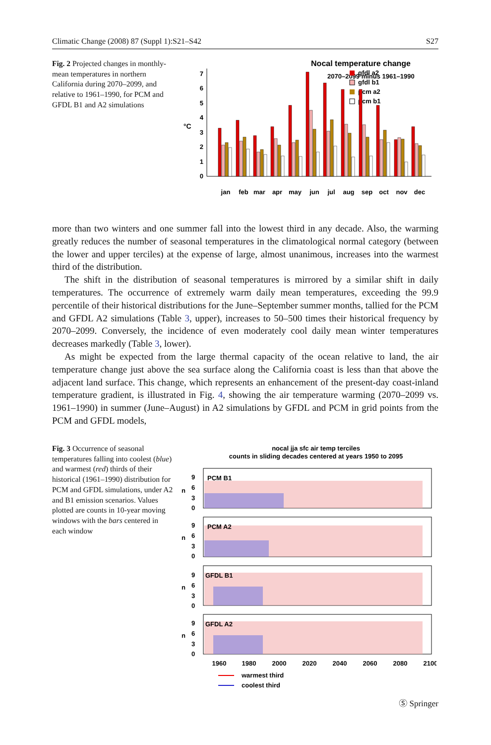Climatic Change (2008) 87 (Suppl 1):S21–S42 S27
Fig. 2 Projected changes in monthly-mean temperatures in northern California during 2070–2099, and relative to 1961–1990, for PCM and GFDL B1 and A2 simulations
Nocal temperature change
2070–2099 minus 1961–1990
gfdl a2
gfdl b1
pcm a2
pcm b1
°C
0
1
2
3
4
5
6
7
jan
feb
mar
apr
may
jun
jul
aug
sep
oct
nov
dec
more than two winters and one summer fall into the lowest third in any decade. Also, the warming greatly reduces the number of seasonal temperatures in the climatological normal category (between the lower and upper terciles) at the expense of large, almost unanimous, increases into the warmest third of the distribution.
The shift in the distribution of seasonal temperatures is mirrored by a similar shift in daily temperatures. The occurrence of extremely warm daily mean temperatures, exceeding the 99.9 percentile of their historical distributions for the June–September summer months, tallied for the PCM and GFDL A2 simulations (Table 3, upper), increases to 50–500 times their historical frequency by 2070–2099. Conversely, the incidence of even moderately cool daily mean winter temperatures decreases markedly (Table 3, lower).
As might be expected from the large thermal capacity of the ocean relative to land, the air temperature change just above the sea surface along the California coast is less than that above the adjacent land surface. This change, which represents an enhancement of the present-day coast-inland temperature gradient, is illustrated in Fig. 4, showing the air temperature warming (2070–2099 vs. 1961–1990) in summer (June–August) in A2 simulations by GFDL and PCM in grid points from the PCM and GFDL models,
Fig. 3 Occurrence of seasonal temperatures falling into coolest (blue) and warmest (red) thirds of their historical (1961–1990) distribution for PCM and GFDL simulations, under A2 and B1 emission scenarios. Values plotted are counts in 10-year moving windows with the bars centered in each window
nocal jja sfc air temp terciles
counts in sliding decades centered at years 1950 to 2095
PCM B1
n
9
6
3
0
PCM A2
n
9
6
3
0
GFDL B1
n
9
6
3
0
GFDL A2
n
9
6
3
0
1960
1980
2000
2020
2040
2060
2080
2100
warmest third
coolest third
Ⓢ Springer